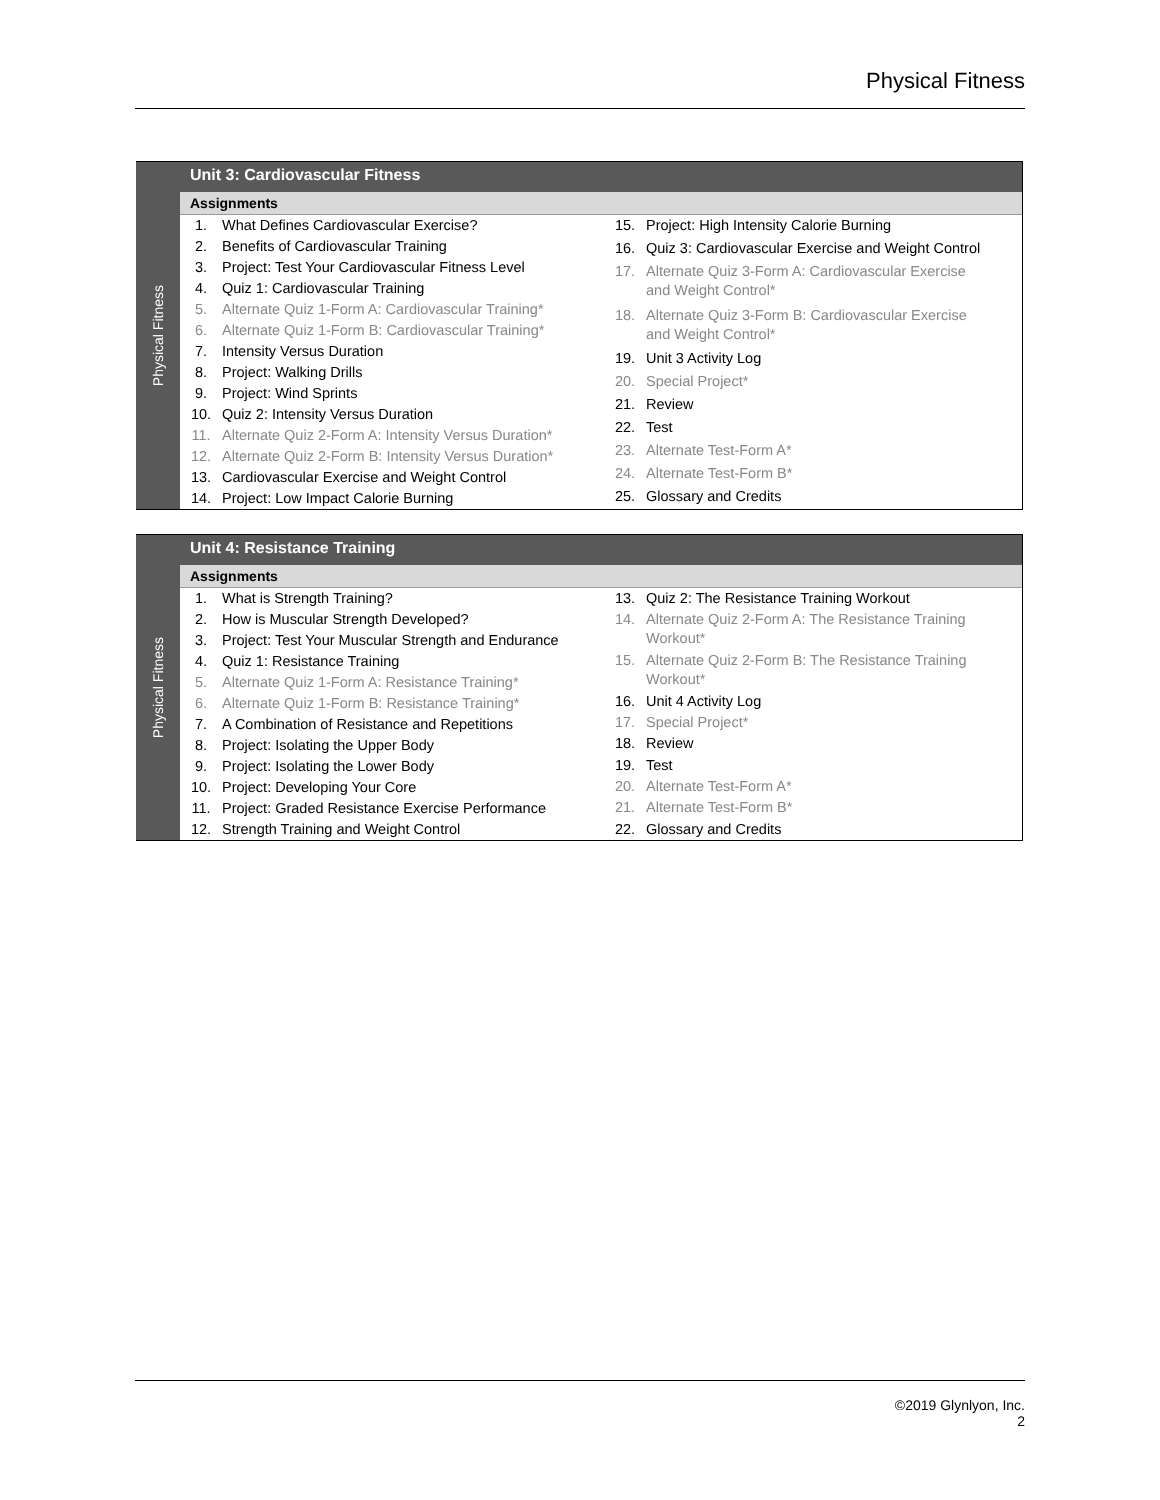Physical Fitness
Physical Fitness
Unit 3: Cardiovascular Fitness
Assignments
| 1. | What Defines Cardiovascular Exercise? |
| 2. | Benefits of Cardiovascular Training |
| 3. | Project: Test Your Cardiovascular Fitness Level |
| 4. | Quiz 1: Cardiovascular Training |
| 5. | Alternate Quiz 1-Form A: Cardiovascular Training* |
| 6. | Alternate Quiz 1-Form B: Cardiovascular Training* |
| 7. | Intensity Versus Duration |
| 8. | Project: Walking Drills |
| 9. | Project: Wind Sprints |
| 10. | Quiz 2: Intensity Versus Duration |
| 11. | Alternate Quiz 2-Form A: Intensity Versus Duration* |
| 12. | Alternate Quiz 2-Form B: Intensity Versus Duration* |
| 13. | Cardiovascular Exercise and Weight Control |
| 14. | Project: Low Impact Calorie Burning |
| 15. | Project: High Intensity Calorie Burning |
| 16. | Quiz 3: Cardiovascular Exercise and Weight Control |
| 17. | Alternate Quiz 3-Form A: Cardiovascular Exercise and Weight Control* |
| 18. | Alternate Quiz 3-Form B: Cardiovascular Exercise and Weight Control* |
| 19. | Unit 3 Activity Log |
| 20. | Special Project* |
| 21. | Review |
| 22. | Test |
| 23. | Alternate Test-Form A* |
| 24. | Alternate Test-Form B* |
| 25. | Glossary and Credits |
Physical Fitness
Unit 4: Resistance Training
Assignments
| 1. | What is Strength Training? |
| 2. | How is Muscular Strength Developed? |
| 3. | Project: Test Your Muscular Strength and Endurance |
| 4. | Quiz 1: Resistance Training |
| 5. | Alternate Quiz 1-Form A: Resistance Training* |
| 6. | Alternate Quiz 1-Form B: Resistance Training* |
| 7. | A Combination of Resistance and Repetitions |
| 8. | Project: Isolating the Upper Body |
| 9. | Project: Isolating the Lower Body |
| 10. | Project: Developing Your Core |
| 11. | Project: Graded Resistance Exercise Performance |
| 12. | Strength Training and Weight Control |
| 13. | Quiz 2: The Resistance Training Workout |
| 14. | Alternate Quiz 2-Form A: The Resistance Training Workout* |
| 15. | Alternate Quiz 2-Form B: The Resistance Training Workout* |
| 16. | Unit 4 Activity Log |
| 17. | Special Project* |
| 18. | Review |
| 19. | Test |
| 20. | Alternate Test-Form A* |
| 21. | Alternate Test-Form B* |
| 22. | Glossary and Credits |
©2019 Glynlyon, Inc.
2